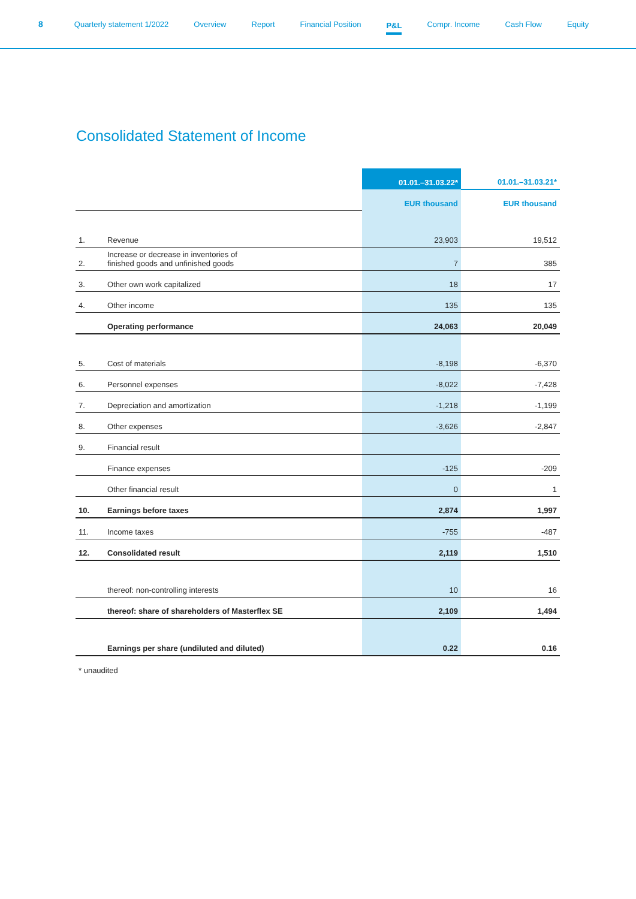8 Quarterly statement 1/2022 Overview Report Financial Position P&L Compr. Income Cash Flow Equity
Consolidated Statement of Income
| | | 01.01.–31.03.22* | 01.01.–31.03.21* |
| --- | --- | --- | --- |
| | | EUR thousand | EUR thousand |
| 1. | Revenue | 23,903 | 19,512 |
| 2. | Increase or decrease in inventories of finished goods and unfinished goods | 7 | 385 |
| 3. | Other own work capitalized | 18 | 17 |
| 4. | Other income | 135 | 135 |
| | Operating performance | 24,063 | 20,049 |
| 5. | Cost of materials | -8,198 | -6,370 |
| 6. | Personnel expenses | -8,022 | -7,428 |
| 7. | Depreciation and amortization | -1,218 | -1,199 |
| 8. | Other expenses | -3,626 | -2,847 |
| 9. | Financial result | | |
| | Finance expenses | -125 | -209 |
| | Other financial result | 0 | 1 |
| 10. | Earnings before taxes | 2,874 | 1,997 |
| 11. | Income taxes | -755 | -487 |
| 12. | Consolidated result | 2,119 | 1,510 |
| | thereof: non-controlling interests | 10 | 16 |
| | thereof: share of shareholders of Masterflex SE | 2,109 | 1,494 |
| | Earnings per share (undiluted and diluted) | 0.22 | 0.16 |
* unaudited